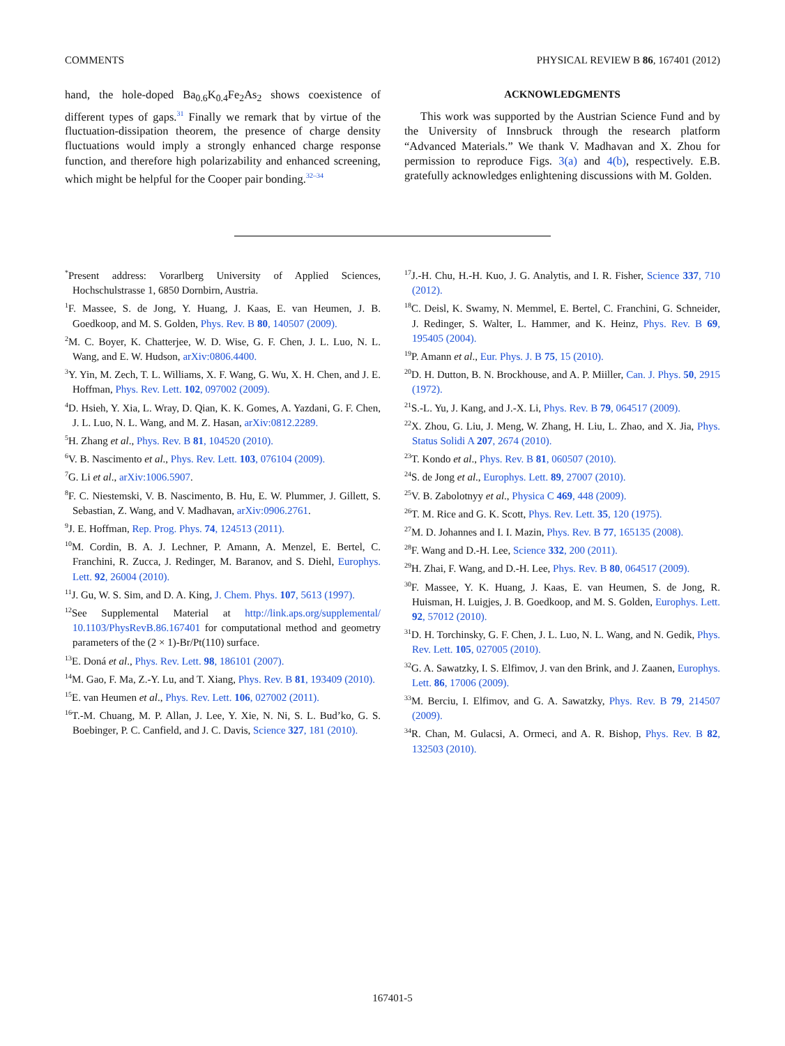COMMENTS PHYSICAL REVIEW B 86, 167401 (2012)
hand, the hole-doped Ba<sub>0.6</sub>K<sub>0.4</sub>Fe<sub>2</sub>As<sub>2</sub> shows coexistence of different types of gaps.<sup>31</sup> Finally we remark that by virtue of the fluctuation-dissipation theorem, the presence of charge density fluctuations would imply a strongly enhanced charge response function, and therefore high polarizability and enhanced screening, which might be helpful for the Cooper pair bonding.<sup>32–34</sup>
ACKNOWLEDGMENTS
This work was supported by the Austrian Science Fund and by the University of Innsbruck through the research platform “Advanced Materials.” We thank V. Madhavan and X. Zhou for permission to reproduce Figs. 3(a) and 4(b), respectively. E.B. gratefully acknowledges enlightening discussions with M. Golden.
<sup>*</sup> Present address: Vorarlberg University of Applied Sciences, Hochschulstrasse 1, 6850 Dornbirn, Austria.
<sup>1</sup> F. Massee, S. de Jong, Y. Huang, J. Kaas, E. van Heumen, J. B. Goedkoop, and M. S. Golden, Phys. Rev. B 80, 140507 (2009).
<sup>2</sup> M. C. Boyer, K. Chatterjee, W. D. Wise, G. F. Chen, J. L. Luo, N. L. Wang, and E. W. Hudson, arXiv:0806.4400.
<sup>3</sup> Y. Yin, M. Zech, T. L. Williams, X. F. Wang, G. Wu, X. H. Chen, and J. E. Hoffman, Phys. Rev. Lett. 102, 097002 (2009).
<sup>4</sup> D. Hsieh, Y. Xia, L. Wray, D. Qian, K. K. Gomes, A. Yazdani, G. F. Chen, J. L. Luo, N. L. Wang, and M. Z. Hasan, arXiv:0812.2289.
<sup>5</sup>H. Zhang et al., Phys. Rev. B 81, 104520 (2010).
<sup>6</sup> V. B. Nascimento et al., Phys. Rev. Lett. 103, 076104 (2009).
<sup>7</sup> G. Li et al., arXiv:1006.5907.
<sup>8</sup> F. C. Niestemski, V. B. Nascimento, B. Hu, E. W. Plummer, J. Gillett, S. Sebastian, Z. Wang, and V. Madhavan, arXiv:0906.2761.
<sup>9</sup> J. E. Hoffman, Rep. Prog. Phys. 74, 124513 (2011).
<sup>10</sup> M. Cordin, B. A. J. Lechner, P. Amann, A. Menzel, E. Bertel, C. Franchini, R. Zucca, J. Redinger, M. Baranov, and S. Diehl, Europhys. Lett. 92, 26004 (2010).
<sup>11</sup> J. Gu, W. S. Sim, and D. A. King, J. Chem. Phys. 107, 5613 (1997).
<sup>12</sup> See Supplemental Material at http://link.aps.org/supplemental/ 10.1103/PhysRevB.86.167401 for computational method and geometry parameters of the (2 × 1)-Br/Pt(110) surface.
<sup>13</sup> E. Doná et al., Phys. Rev. Lett. 98, 186101 (2007).
<sup>14</sup> M. Gao, F. Ma, Z.-Y. Lu, and T. Xiang, Phys. Rev. B 81, 193409 (2010).
<sup>15</sup> E. van Heumen et al., Phys. Rev. Lett. 106, 027002 (2011).
<sup>16</sup> T.-M. Chuang, M. P. Allan, J. Lee, Y. Xie, N. Ni, S. L. Bud’ko, G. S. Boebinger, P. C. Canfield, and J. C. Davis, Science 327, 181 (2010).
<sup>17</sup> J.-H. Chu, H.-H. Kuo, J. G. Analytis, and I. R. Fisher, Science 337, 710 (2012).
<sup>18</sup>C. Deisl, K. Swamy, N. Memmel, E. Bertel, C. Franchini, G. Schneider, J. Redinger, S. Walter, L. Hammer, and K. Heinz, Phys. Rev. B 69, 195405 (2004).
<sup>19</sup>P. Amann et al., Eur. Phys. J. B 75, 15 (2010).
<sup>20</sup> D. H. Dutton, B. N. Brockhouse, and A. P. Miiller, Can. J. Phys. 50, 2915 (1972).
<sup>21</sup>S.-L. Yu, J. Kang, and J.-X. Li, Phys. Rev. B 79, 064517 (2009).
<sup>22</sup> X. Zhou, G. Liu, J. Meng, W. Zhang, H. Liu, L. Zhao, and X. Jia, Phys. Status Solidi A 207, 2674 (2010).
<sup>23</sup> T. Kondo et al., Phys. Rev. B 81, 060507 (2010).
<sup>24</sup>S. de Jong et al., Europhys. Lett. 89, 27007 (2010).
<sup>25</sup>V. B. Zabolotnyy et al., Physica C 469, 448 (2009).
<sup>26</sup> T. M. Rice and G. K. Scott, Phys. Rev. Lett. 35, 120 (1975).
<sup>27</sup> M. D. Johannes and I. I. Mazin, Phys. Rev. B 77, 165135 (2008).
<sup>28</sup>F. Wang and D.-H. Lee, Science 332, 200 (2011).
<sup>29</sup>H. Zhai, F. Wang, and D.-H. Lee, Phys. Rev. B 80, 064517 (2009).
<sup>30</sup>F. Massee, Y. K. Huang, J. Kaas, E. van Heumen, S. de Jong, R. Huisman, H. Luigjes, J. B. Goedkoop, and M. S. Golden, Europhys. Lett. 92, 57012 (2010).
<sup>31</sup> D. H. Torchinsky, G. F. Chen, J. L. Luo, N. L. Wang, and N. Gedik, Phys. Rev. Lett. 105, 027005 (2010).
<sup>32</sup> G. A. Sawatzky, I. S. Elfimov, J. van den Brink, and J. Zaanen, Europhys. Lett. 86, 17006 (2009).
<sup>33</sup> M. Berciu, I. Elfimov, and G. A. Sawatzky, Phys. Rev. B 79, 214507 (2009).
<sup>34</sup> R. Chan, M. Gulacsi, A. Ormeci, and A. R. Bishop, Phys. Rev. B 82, 132503 (2010).
167401-5